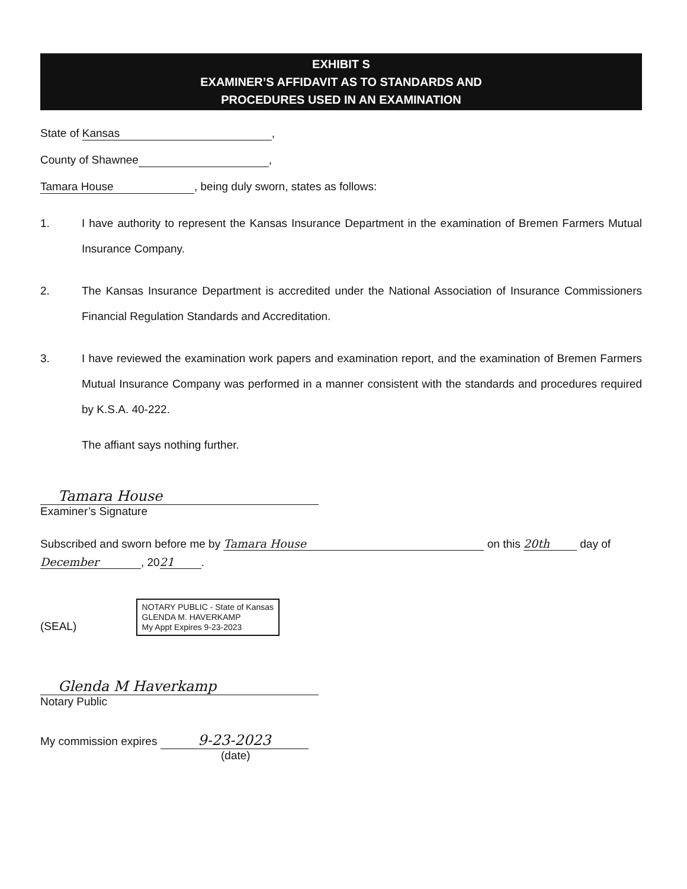EXHIBIT S
EXAMINER’S AFFIDAVIT AS TO STANDARDS AND
PROCEDURES USED IN AN EXAMINATION
State of Kansas,
County of Shawnee ,
Tamara House, being duly sworn, states as follows:
1. I have authority to represent the Kansas Insurance Department in the examination of Bremen Farmers Mutual Insurance Company.
2. The Kansas Insurance Department is accredited under the National Association of Insurance Commissioners Financial Regulation Standards and Accreditation.
3. I have reviewed the examination work papers and examination report, and the examination of Bremen Farmers Mutual Insurance Company was performed in a manner consistent with the standards and procedures required by K.S.A. 40-222.
The affiant says nothing further.
Tamara House
Examiner’s Signature
Subscribed and sworn before me by Tamara House on this 20th day of
December, 20 21.
(SEAL) NOTARY PUBLIC - State of Kansas
GLENDA M. HAVERKAMP
My Appt Expires 9-23-2023
Glenda M Haverkamp
Notary Public
My commission expires 9-23-2023
(date)